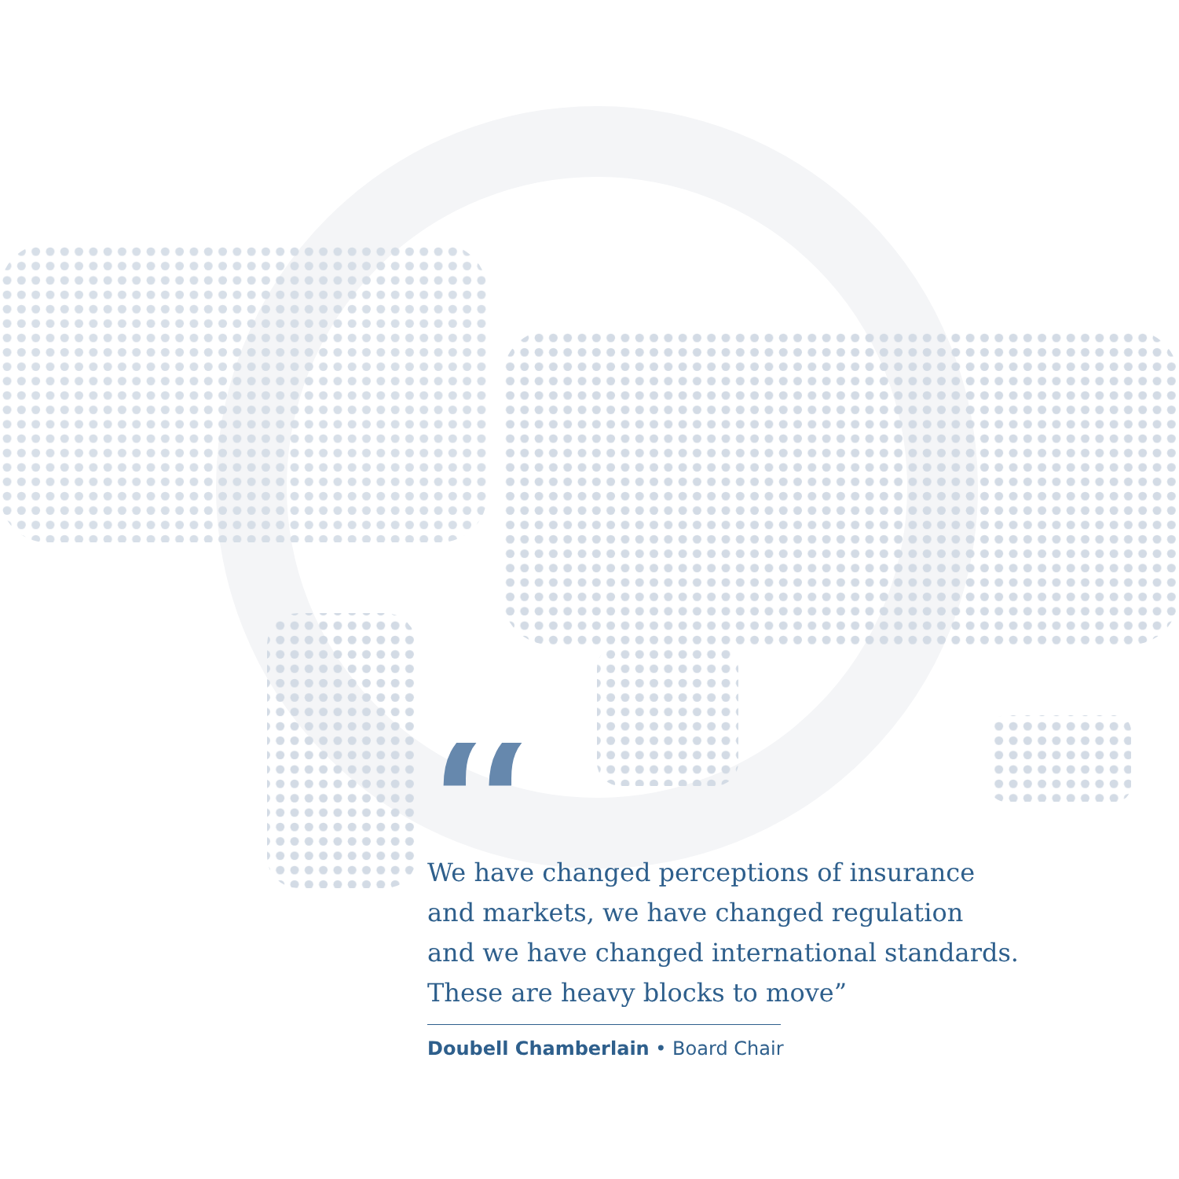“
We have changed perceptions of insurance
and markets, we have changed regulation
and we have changed international standards.
These are heavy blocks to move”
Doubell Chamberlain • Board Chair